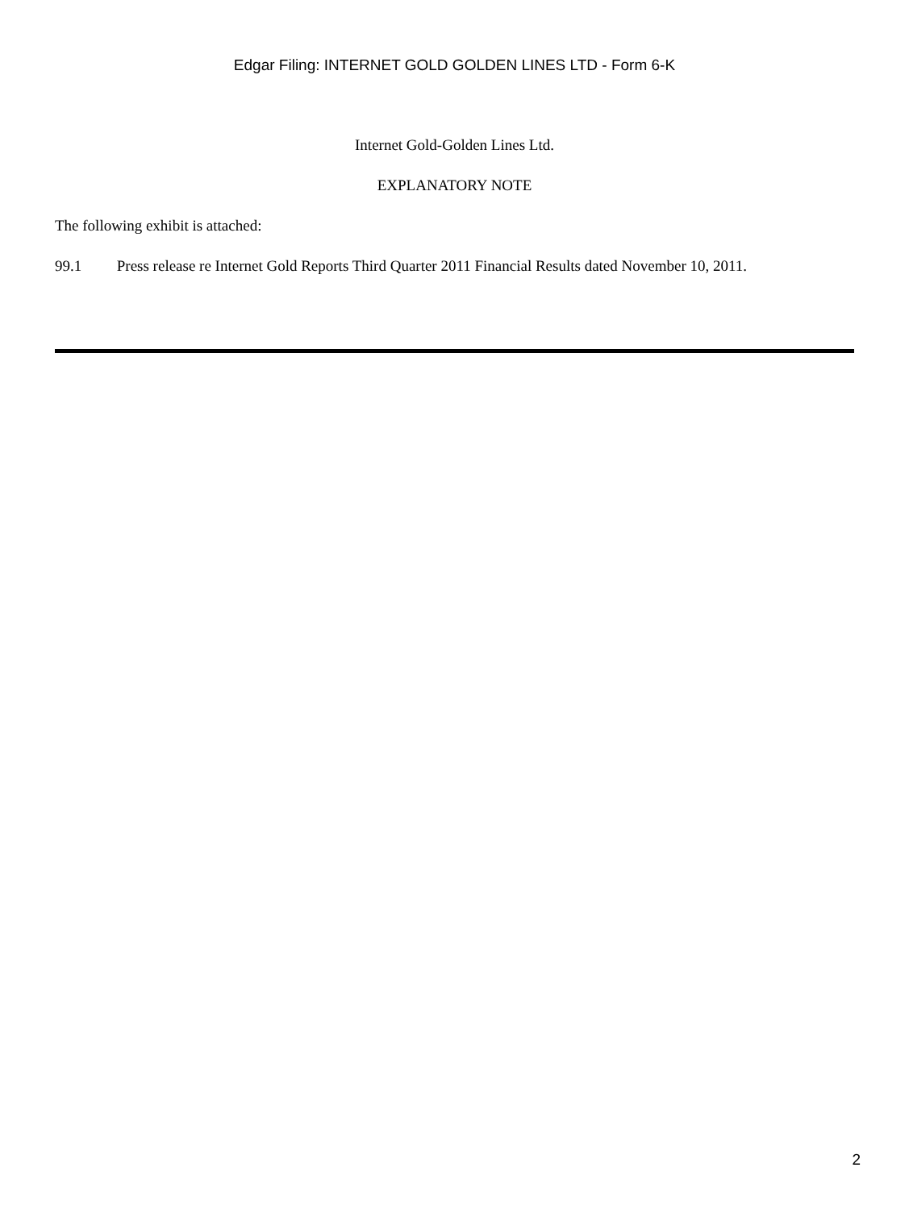Edgar Filing: INTERNET GOLD GOLDEN LINES LTD - Form 6-K
Internet Gold-Golden Lines Ltd.
EXPLANATORY NOTE
The following exhibit is attached:
99.1 Press release re Internet Gold Reports Third Quarter 2011 Financial Results dated November 10, 2011.
2